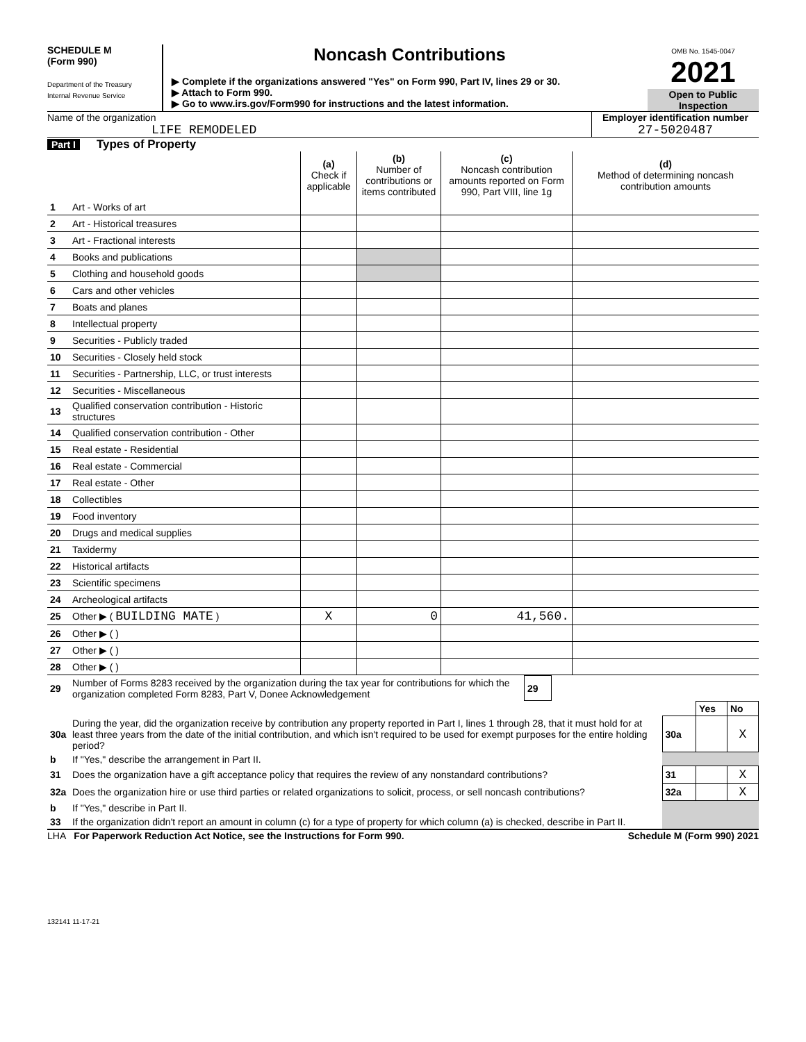SCHEDULE M
(Form 990)
Department of the Treasury
Internal Revenue Service
Noncash Contributions
▶ Complete if the organizations answered "Yes" on Form 990, Part IV, lines 29 or 30.
▶ Attach to Form 990.
▶ Go to www.irs.gov/Form990 for instructions and the latest information.
OMB No. 1545-0047
2021
Open to Public Inspection
Name of the organization
LIFE REMODELED
Employer identification number
27-5020487
Part I Types of Property
| | | (a) Check if applicable | (b) Number of contributions or items contributed | (c) Noncash contribution amounts reported on Form 990, Part VIII, line 1g | (d) Method of determining noncash contribution amounts |
| --- | --- | --- | --- | --- | --- |
| 1 | Art - Works of art | | | | |
| 2 | Art - Historical treasures | | | | |
| 3 | Art - Fractional interests | | | | |
| 4 | Books and publications | | | | |
| 5 | Clothing and household goods | | | | |
| 6 | Cars and other vehicles | | | | |
| 7 | Boats and planes | | | | |
| 8 | Intellectual property | | | | |
| 9 | Securities - Publicly traded | | | | |
| 10 | Securities - Closely held stock | | | | |
| 11 | Securities - Partnership, LLC, or trust interests | | | | |
| 12 | Securities - Miscellaneous | | | | |
| 13 | Qualified conservation contribution - Historic structures | | | | |
| 14 | Qualified conservation contribution - Other | | | | |
| 15 | Real estate - Residential | | | | |
| 16 | Real estate - Commercial | | | | |
| 17 | Real estate - Other | | | | |
| 18 | Collectibles | | | | |
| 19 | Food inventory | | | | |
| 20 | Drugs and medical supplies | | | | |
| 21 | Taxidermy | | | | |
| 22 | Historical artifacts | | | | |
| 23 | Scientific specimens | | | | |
| 24 | Archeological artifacts | | | | |
| 25 | Other ▶ ( BUILDING MATE ) | X | 0 | 41,560. | |
| 26 | Other ▶ ( ) | | | | |
| 27 | Other ▶ ( ) | | | | |
| 28 | Other ▶ ( ) | | | | |
| 29 | Number of Forms 8283 received by the organization during the tax year for contributions for which the organization completed Form 8283, Part V, Donee Acknowledgement | 29 | |
| | | | Yes | No |
| 30a | During the year, did the organization receive by contribution any property reported in Part I, lines 1 through 28, that it must hold for at least three years from the date of the initial contribution, and which isn't required to be used for exempt purposes for the entire holding period? | 30a | | X |
| b | If "Yes," describe the arrangement in Part II. | | | |
| 31 | Does the organization have a gift acceptance policy that requires the review of any nonstandard contributions? | 31 | | X |
| 32a | Does the organization hire or use third parties or related organizations to solicit, process, or sell noncash contributions? | 32a | | X |
| b | If "Yes," describe in Part II. | | | |
| 33 | If the organization didn't report an amount in column (c) for a type of property for which column (a) is checked, describe in Part II. | | | |
LHA For Paperwork Reduction Act Notice, see the Instructions for Form 990. Schedule M (Form 990) 2021
132141 11-17-21